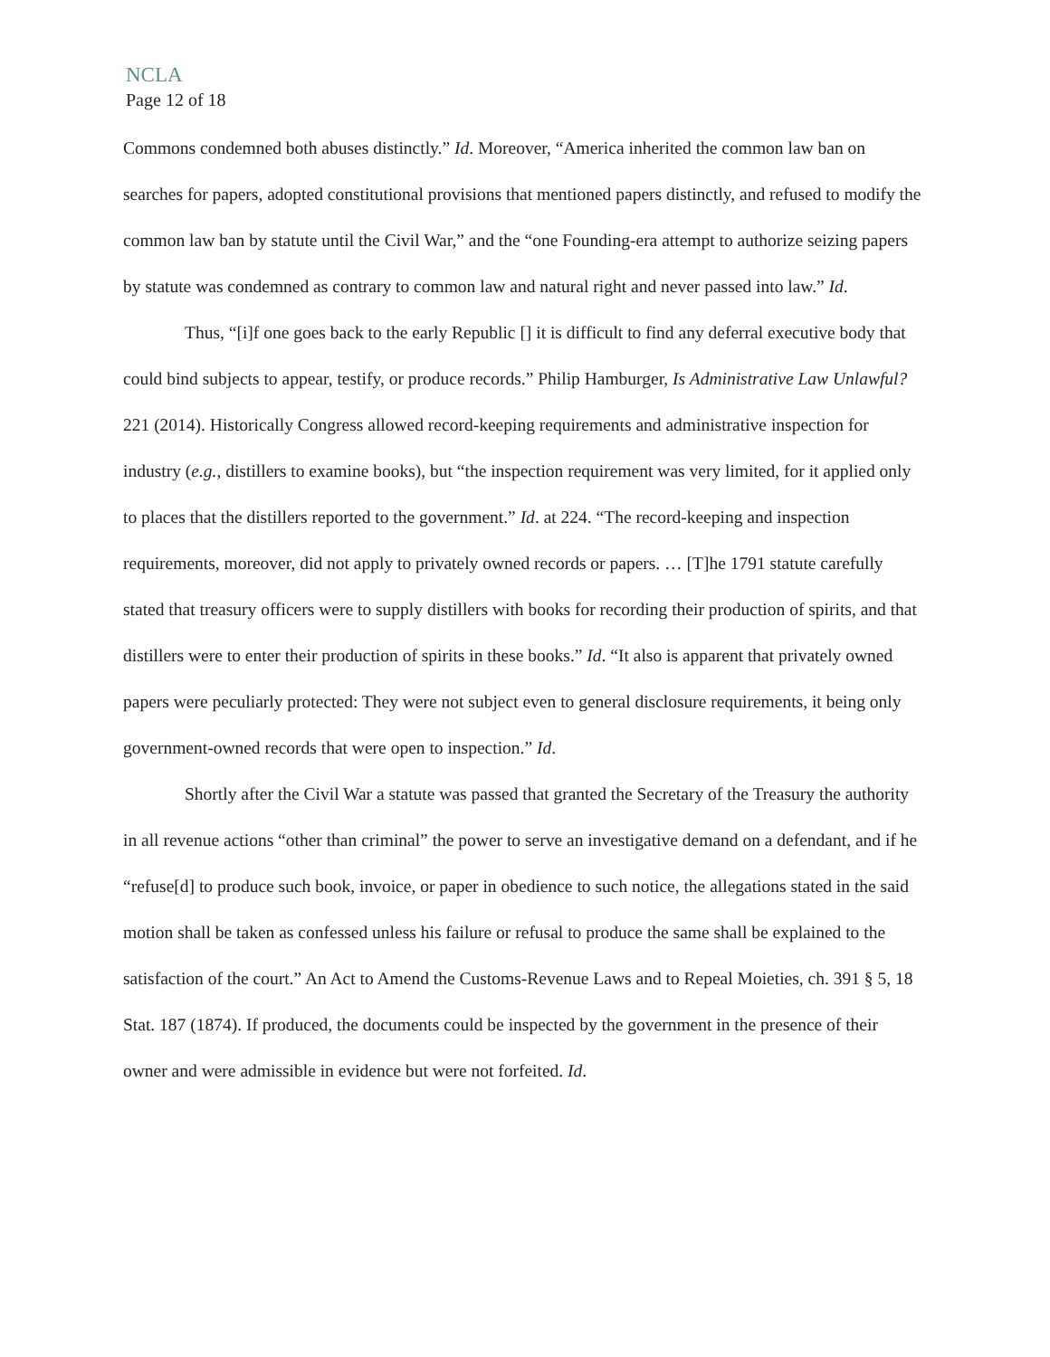NCLA
Page 12 of 18
Commons condemned both abuses distinctly.” Id. Moreover, “America inherited the common law ban on searches for papers, adopted constitutional provisions that mentioned papers distinctly, and refused to modify the common law ban by statute until the Civil War,” and the “one Founding-era attempt to authorize seizing papers by statute was condemned as contrary to common law and natural right and never passed into law.” Id.
Thus, “[i]f one goes back to the early Republic [] it is difficult to find any deferral executive body that could bind subjects to appear, testify, or produce records.” Philip Hamburger, Is Administrative Law Unlawful? 221 (2014). Historically Congress allowed record-keeping requirements and administrative inspection for industry (e.g., distillers to examine books), but “the inspection requirement was very limited, for it applied only to places that the distillers reported to the government.” Id. at 224. “The record-keeping and inspection requirements, moreover, did not apply to privately owned records or papers. … [T]he 1791 statute carefully stated that treasury officers were to supply distillers with books for recording their production of spirits, and that distillers were to enter their production of spirits in these books.” Id. “It also is apparent that privately owned papers were peculiarly protected: They were not subject even to general disclosure requirements, it being only government-owned records that were open to inspection.” Id.
Shortly after the Civil War a statute was passed that granted the Secretary of the Treasury the authority in all revenue actions “other than criminal” the power to serve an investigative demand on a defendant, and if he “refuse[d] to produce such book, invoice, or paper in obedience to such notice, the allegations stated in the said motion shall be taken as confessed unless his failure or refusal to produce the same shall be explained to the satisfaction of the court.” An Act to Amend the Customs-Revenue Laws and to Repeal Moieties, ch. 391 § 5, 18 Stat. 187 (1874). If produced, the documents could be inspected by the government in the presence of their owner and were admissible in evidence but were not forfeited. Id.